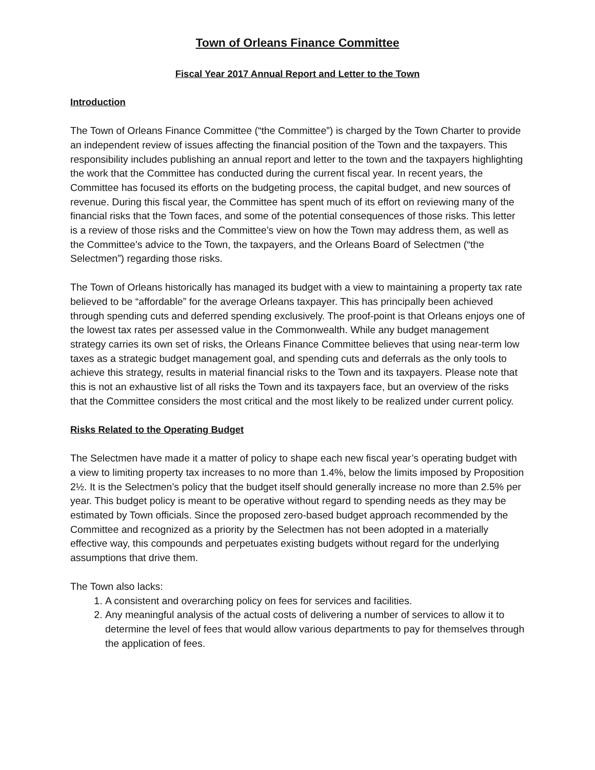Town of Orleans Finance Committee
Fiscal Year 2017 Annual Report and Letter to the Town
Introduction
The Town of Orleans Finance Committee (“the Committee”) is charged by the Town Charter to provide an independent review of issues affecting the financial position of the Town and the taxpayers. This responsibility includes publishing an annual report and letter to the town and the taxpayers highlighting the work that the Committee has conducted during the current fiscal year. In recent years, the Committee has focused its efforts on the budgeting process, the capital budget, and new sources of revenue. During this fiscal year, the Committee has spent much of its effort on reviewing many of the financial risks that the Town faces, and some of the potential consequences of those risks. This letter is a review of those risks and the Committee’s view on how the Town may address them, as well as the Committee’s advice to the Town, the taxpayers, and the Orleans Board of Selectmen (“the Selectmen”) regarding those risks.
The Town of Orleans historically has managed its budget with a view to maintaining a property tax rate believed to be “affordable” for the average Orleans taxpayer. This has principally been achieved through spending cuts and deferred spending exclusively. The proof-point is that Orleans enjoys one of the lowest tax rates per assessed value in the Commonwealth. While any budget management strategy carries its own set of risks, the Orleans Finance Committee believes that using near-term low taxes as a strategic budget management goal, and spending cuts and deferrals as the only tools to achieve this strategy, results in material financial risks to the Town and its taxpayers. Please note that this is not an exhaustive list of all risks the Town and its taxpayers face, but an overview of the risks that the Committee considers the most critical and the most likely to be realized under current policy.
Risks Related to the Operating Budget
The Selectmen have made it a matter of policy to shape each new fiscal year’s operating budget with a view to limiting property tax increases to no more than 1.4%, below the limits imposed by Proposition 2½. It is the Selectmen’s policy that the budget itself should generally increase no more than 2.5% per year. This budget policy is meant to be operative without regard to spending needs as they may be estimated by Town officials. Since the proposed zero-based budget approach recommended by the Committee and recognized as a priority by the Selectmen has not been adopted in a materially effective way, this compounds and perpetuates existing budgets without regard for the underlying assumptions that drive them.
The Town also lacks:
1. A consistent and overarching policy on fees for services and facilities.
2. Any meaningful analysis of the actual costs of delivering a number of services to allow it to determine the level of fees that would allow various departments to pay for themselves through the application of fees.